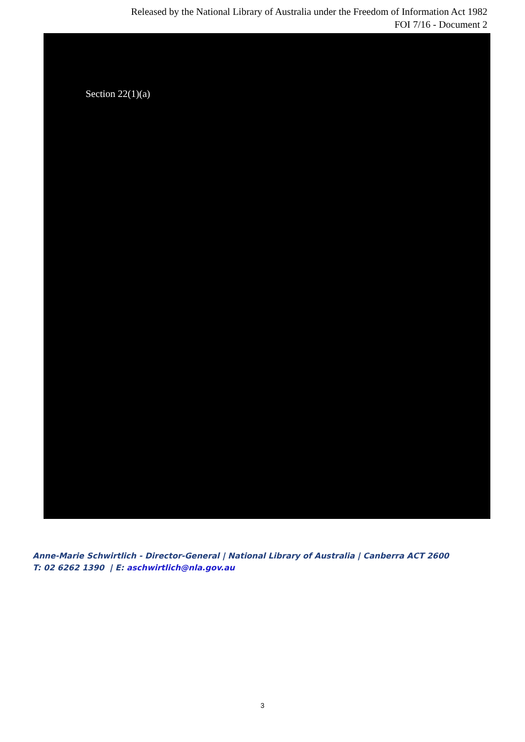Released by the National Library of Australia under the Freedom of Information Act 1982
FOI 7/16 - Document 2
Section 22(1)(a)
Anne-Marie Schwirtlich - Director-General | National Library of Australia | Canberra ACT 2600
T: 02 6262 1390 | E: aschwirtlich@nla.gov.au
3